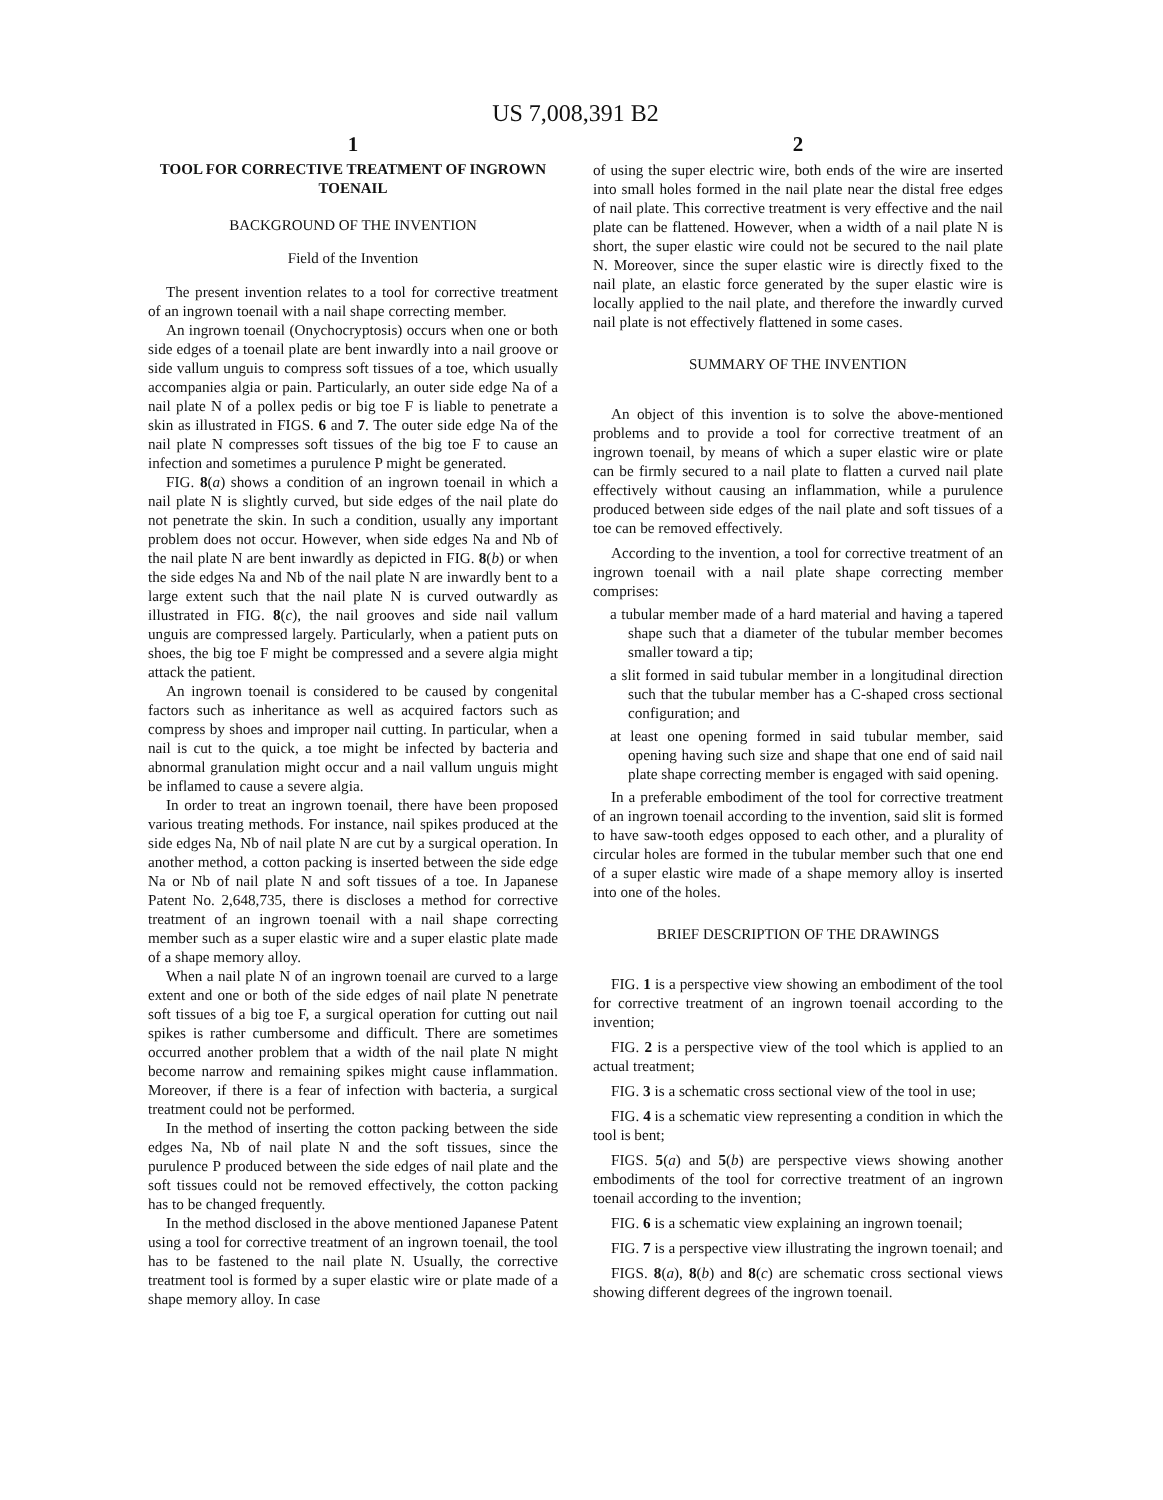US 7,008,391 B2
1
TOOL FOR CORRECTIVE TREATMENT OF INGROWN TOENAIL
BACKGROUND OF THE INVENTION
Field of the Invention
The present invention relates to a tool for corrective treatment of an ingrown toenail with a nail shape correcting member.
An ingrown toenail (Onychocryptosis) occurs when one or both side edges of a toenail plate are bent inwardly into a nail groove or side vallum unguis to compress soft tissues of a toe, which usually accompanies algia or pain. Particularly, an outer side edge Na of a nail plate N of a pollex pedis or big toe F is liable to penetrate a skin as illustrated in FIGS. 6 and 7. The outer side edge Na of the nail plate N compresses soft tissues of the big toe F to cause an infection and sometimes a purulence P might be generated.
FIG. 8(a) shows a condition of an ingrown toenail in which a nail plate N is slightly curved, but side edges of the nail plate do not penetrate the skin. In such a condition, usually any important problem does not occur. However, when side edges Na and Nb of the nail plate N are bent inwardly as depicted in FIG. 8(b) or when the side edges Na and Nb of the nail plate N are inwardly bent to a large extent such that the nail plate N is curved outwardly as illustrated in FIG. 8(c), the nail grooves and side nail vallum unguis are compressed largely. Particularly, when a patient puts on shoes, the big toe F might be compressed and a severe algia might attack the patient.
An ingrown toenail is considered to be caused by congenital factors such as inheritance as well as acquired factors such as compress by shoes and improper nail cutting. In particular, when a nail is cut to the quick, a toe might be infected by bacteria and abnormal granulation might occur and a nail vallum unguis might be inflamed to cause a severe algia.
In order to treat an ingrown toenail, there have been proposed various treating methods. For instance, nail spikes produced at the side edges Na, Nb of nail plate N are cut by a surgical operation. In another method, a cotton packing is inserted between the side edge Na or Nb of nail plate N and soft tissues of a toe. In Japanese Patent No. 2,648,735, there is discloses a method for corrective treatment of an ingrown toenail with a nail shape correcting member such as a super elastic wire and a super elastic plate made of a shape memory alloy.
When a nail plate N of an ingrown toenail are curved to a large extent and one or both of the side edges of nail plate N penetrate soft tissues of a big toe F, a surgical operation for cutting out nail spikes is rather cumbersome and difficult. There are sometimes occurred another problem that a width of the nail plate N might become narrow and remaining spikes might cause inflammation. Moreover, if there is a fear of infection with bacteria, a surgical treatment could not be performed.
In the method of inserting the cotton packing between the side edges Na, Nb of nail plate N and the soft tissues, since the purulence P produced between the side edges of nail plate and the soft tissues could not be removed effectively, the cotton packing has to be changed frequently.
In the method disclosed in the above mentioned Japanese Patent using a tool for corrective treatment of an ingrown toenail, the tool has to be fastened to the nail plate N. Usually, the corrective treatment tool is formed by a super elastic wire or plate made of a shape memory alloy. In case
2
of using the super electric wire, both ends of the wire are inserted into small holes formed in the nail plate near the distal free edges of nail plate. This corrective treatment is very effective and the nail plate can be flattened. However, when a width of a nail plate N is short, the super elastic wire could not be secured to the nail plate N. Moreover, since the super elastic wire is directly fixed to the nail plate, an elastic force generated by the super elastic wire is locally applied to the nail plate, and therefore the inwardly curved nail plate is not effectively flattened in some cases.
SUMMARY OF THE INVENTION
An object of this invention is to solve the above-mentioned problems and to provide a tool for corrective treatment of an ingrown toenail, by means of which a super elastic wire or plate can be firmly secured to a nail plate to flatten a curved nail plate effectively without causing an inflammation, while a purulence produced between side edges of the nail plate and soft tissues of a toe can be removed effectively.
According to the invention, a tool for corrective treatment of an ingrown toenail with a nail plate shape correcting member comprises:
a tubular member made of a hard material and having a tapered shape such that a diameter of the tubular member becomes smaller toward a tip;
a slit formed in said tubular member in a longitudinal direction such that the tubular member has a C-shaped cross sectional configuration; and
at least one opening formed in said tubular member, said opening having such size and shape that one end of said nail plate shape correcting member is engaged with said opening.
In a preferable embodiment of the tool for corrective treatment of an ingrown toenail according to the invention, said slit is formed to have saw-tooth edges opposed to each other, and a plurality of circular holes are formed in the tubular member such that one end of a super elastic wire made of a shape memory alloy is inserted into one of the holes.
BRIEF DESCRIPTION OF THE DRAWINGS
FIG. 1 is a perspective view showing an embodiment of the tool for corrective treatment of an ingrown toenail according to the invention;
FIG. 2 is a perspective view of the tool which is applied to an actual treatment;
FIG. 3 is a schematic cross sectional view of the tool in use;
FIG. 4 is a schematic view representing a condition in which the tool is bent;
FIGS. 5(a) and 5(b) are perspective views showing another embodiments of the tool for corrective treatment of an ingrown toenail according to the invention;
FIG. 6 is a schematic view explaining an ingrown toenail;
FIG. 7 is a perspective view illustrating the ingrown toenail; and
FIGS. 8(a), 8(b) and 8(c) are schematic cross sectional views showing different degrees of the ingrown toenail.